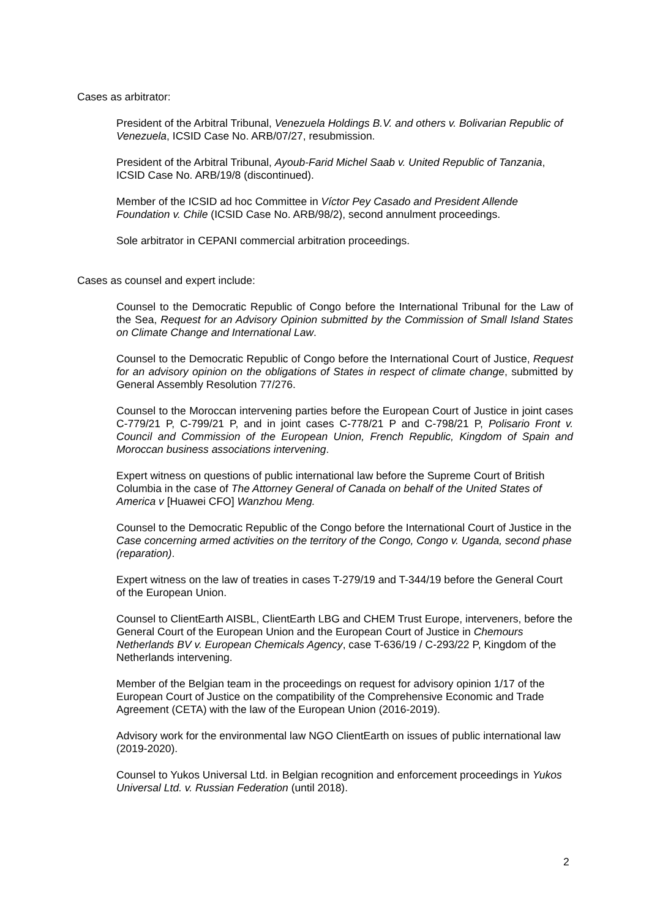Cases as arbitrator:
President of the Arbitral Tribunal, Venezuela Holdings B.V. and others v. Bolivarian Republic of Venezuela, ICSID Case No. ARB/07/27, resubmission.
President of the Arbitral Tribunal, Ayoub-Farid Michel Saab v. United Republic of Tanzania, ICSID Case No. ARB/19/8 (discontinued).
Member of the ICSID ad hoc Committee in Víctor Pey Casado and President Allende Foundation v. Chile (ICSID Case No. ARB/98/2), second annulment proceedings.
Sole arbitrator in CEPANI commercial arbitration proceedings.
Cases as counsel and expert include:
Counsel to the Democratic Republic of Congo before the International Tribunal for the Law of the Sea, Request for an Advisory Opinion submitted by the Commission of Small Island States on Climate Change and International Law.
Counsel to the Democratic Republic of Congo before the International Court of Justice, Request for an advisory opinion on the obligations of States in respect of climate change, submitted by General Assembly Resolution 77/276.
Counsel to the Moroccan intervening parties before the European Court of Justice in joint cases C-779/21 P, C-799/21 P, and in joint cases C-778/21 P and C-798/21 P, Polisario Front v. Council and Commission of the European Union, French Republic, Kingdom of Spain and Moroccan business associations intervening.
Expert witness on questions of public international law before the Supreme Court of British Columbia in the case of The Attorney General of Canada on behalf of the United States of America v [Huawei CFO] Wanzhou Meng.
Counsel to the Democratic Republic of the Congo before the International Court of Justice in the Case concerning armed activities on the territory of the Congo, Congo v. Uganda, second phase (reparation).
Expert witness on the law of treaties in cases T-279/19 and T-344/19 before the General Court of the European Union.
Counsel to ClientEarth AISBL, ClientEarth LBG and CHEM Trust Europe, interveners, before the General Court of the European Union and the European Court of Justice in Chemours Netherlands BV v. European Chemicals Agency, case T-636/19 / C-293/22 P, Kingdom of the Netherlands intervening.
Member of the Belgian team in the proceedings on request for advisory opinion 1/17 of the European Court of Justice on the compatibility of the Comprehensive Economic and Trade Agreement (CETA) with the law of the European Union (2016-2019).
Advisory work for the environmental law NGO ClientEarth on issues of public international law (2019-2020).
Counsel to Yukos Universal Ltd. in Belgian recognition and enforcement proceedings in Yukos Universal Ltd. v. Russian Federation (until 2018).
2